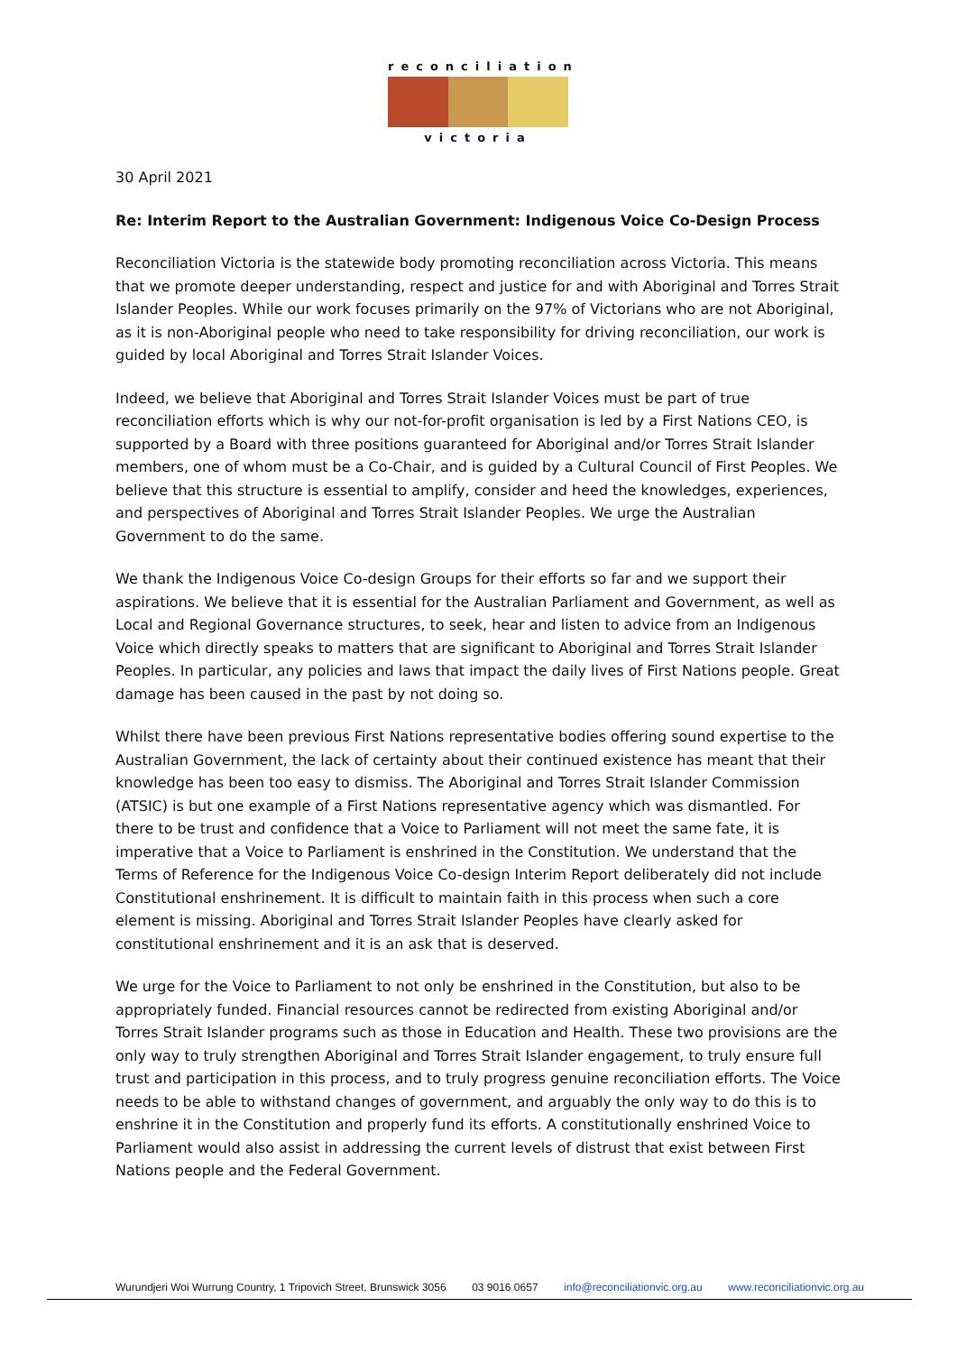reconciliation
victoria
30 April 2021
Re: Interim Report to the Australian Government: Indigenous Voice Co-Design Process
Reconciliation Victoria is the statewide body promoting reconciliation across Victoria. This means that we promote deeper understanding, respect and justice for and with Aboriginal and Torres Strait Islander Peoples. While our work focuses primarily on the 97% of Victorians who are not Aboriginal, as it is non-Aboriginal people who need to take responsibility for driving reconciliation, our work is guided by local Aboriginal and Torres Strait Islander Voices.
Indeed, we believe that Aboriginal and Torres Strait Islander Voices must be part of true reconciliation efforts which is why our not-for-profit organisation is led by a First Nations CEO, is supported by a Board with three positions guaranteed for Aboriginal and/or Torres Strait Islander members, one of whom must be a Co-Chair, and is guided by a Cultural Council of First Peoples. We believe that this structure is essential to amplify, consider and heed the knowledges, experiences, and perspectives of Aboriginal and Torres Strait Islander Peoples. We urge the Australian Government to do the same.
We thank the Indigenous Voice Co-design Groups for their efforts so far and we support their aspirations. We believe that it is essential for the Australian Parliament and Government, as well as Local and Regional Governance structures, to seek, hear and listen to advice from an Indigenous Voice which directly speaks to matters that are significant to Aboriginal and Torres Strait Islander Peoples. In particular, any policies and laws that impact the daily lives of First Nations people. Great damage has been caused in the past by not doing so.
Whilst there have been previous First Nations representative bodies offering sound expertise to the Australian Government, the lack of certainty about their continued existence has meant that their knowledge has been too easy to dismiss. The Aboriginal and Torres Strait Islander Commission (ATSIC) is but one example of a First Nations representative agency which was dismantled. For there to be trust and confidence that a Voice to Parliament will not meet the same fate, it is imperative that a Voice to Parliament is enshrined in the Constitution. We understand that the Terms of Reference for the Indigenous Voice Co-design Interim Report deliberately did not include Constitutional enshrinement. It is difficult to maintain faith in this process when such a core element is missing. Aboriginal and Torres Strait Islander Peoples have clearly asked for constitutional enshrinement and it is an ask that is deserved.
We urge for the Voice to Parliament to not only be enshrined in the Constitution, but also to be appropriately funded. Financial resources cannot be redirected from existing Aboriginal and/or Torres Strait Islander programs such as those in Education and Health. These two provisions are the only way to truly strengthen Aboriginal and Torres Strait Islander engagement, to truly ensure full trust and participation in this process, and to truly progress genuine reconciliation efforts. The Voice needs to be able to withstand changes of government, and arguably the only way to do this is to enshrine it in the Constitution and properly fund its efforts. A constitutionally enshrined Voice to Parliament would also assist in addressing the current levels of distrust that exist between First Nations people and the Federal Government.
Wurundjeri Woi Wurrung Country, 1 Tripovich Street, Brunswick 3056 03 9016 0657 info@reconciliationvic.org.au www.reconciliationvic.org.au